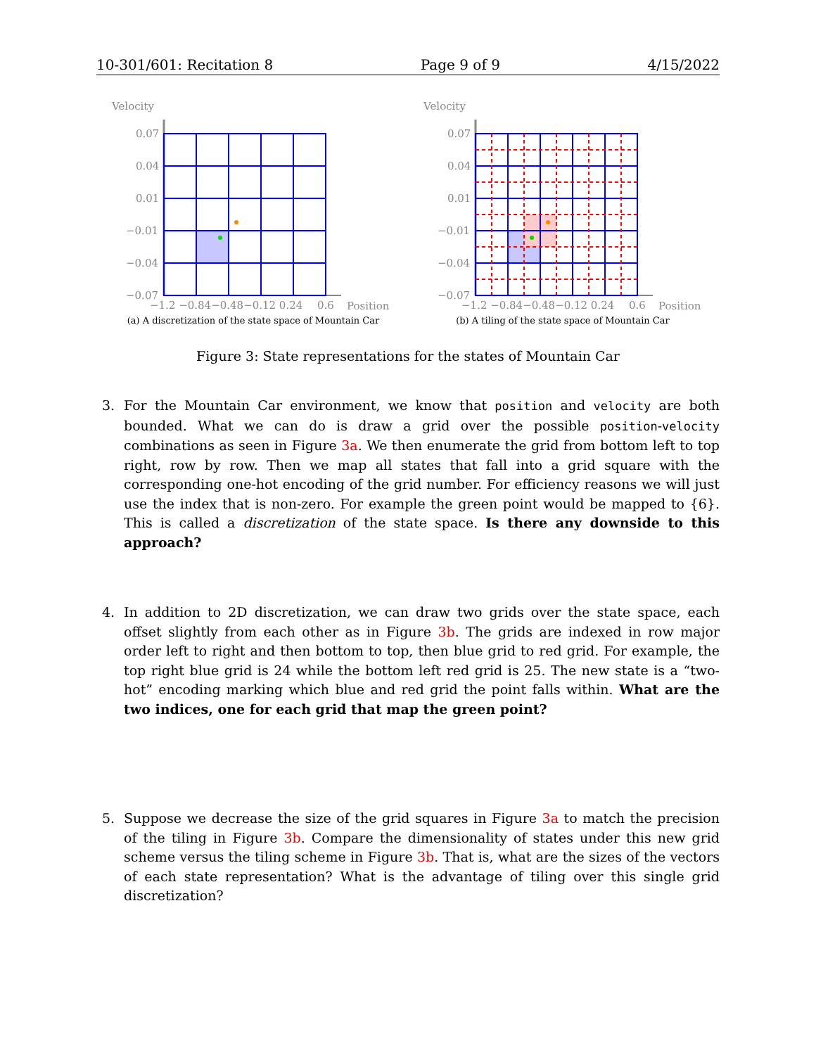10-301/601: Recitation 8 Page 9 of 9 4/15/2022
Velocity
0.07
0.04
0.01
−0.01
−0.04
−0.07
−1.2 −0.84−0.48−0.12 0.24
0.6
Position
(a) A discretization of the state space of Mountain Car
Velocity
0.07
0.04
0.01
−0.01
−0.04
−0.07
−1.2 −0.84−0.48−0.12 0.24
0.6
Position
(b) A tiling of the state space of Mountain Car
Figure 3: State representations for the states of Mountain Car
3.
For the Mountain Car environment, we know that position and velocity are both bounded. What we can do is draw a grid over the possible position-velocity combinations as seen in Figure 3a. We then enumerate the grid from bottom left to top right, row by row. Then we map all states that fall into a grid square with the corresponding one-hot encoding of the grid number. For efficiency reasons we will just use the index that is non-zero. For example the green point would be mapped to {6}. This is called a discretization of the state space. Is there any downside to this approach?
4.
In addition to 2D discretization, we can draw two grids over the state space, each offset slightly from each other as in Figure 3b. The grids are indexed in row major order left to right and then bottom to top, then blue grid to red grid. For example, the top right blue grid is 24 while the bottom left red grid is 25. The new state is a “two-hot” encoding marking which blue and red grid the point falls within. What are the two indices, one for each grid that map the green point?
5.
Suppose we decrease the size of the grid squares in Figure 3a to match the precision of the tiling in Figure 3b. Compare the dimensionality of states under this new grid scheme versus the tiling scheme in Figure 3b. That is, what are the sizes of the vectors of each state representation? What is the advantage of tiling over this single grid discretization?